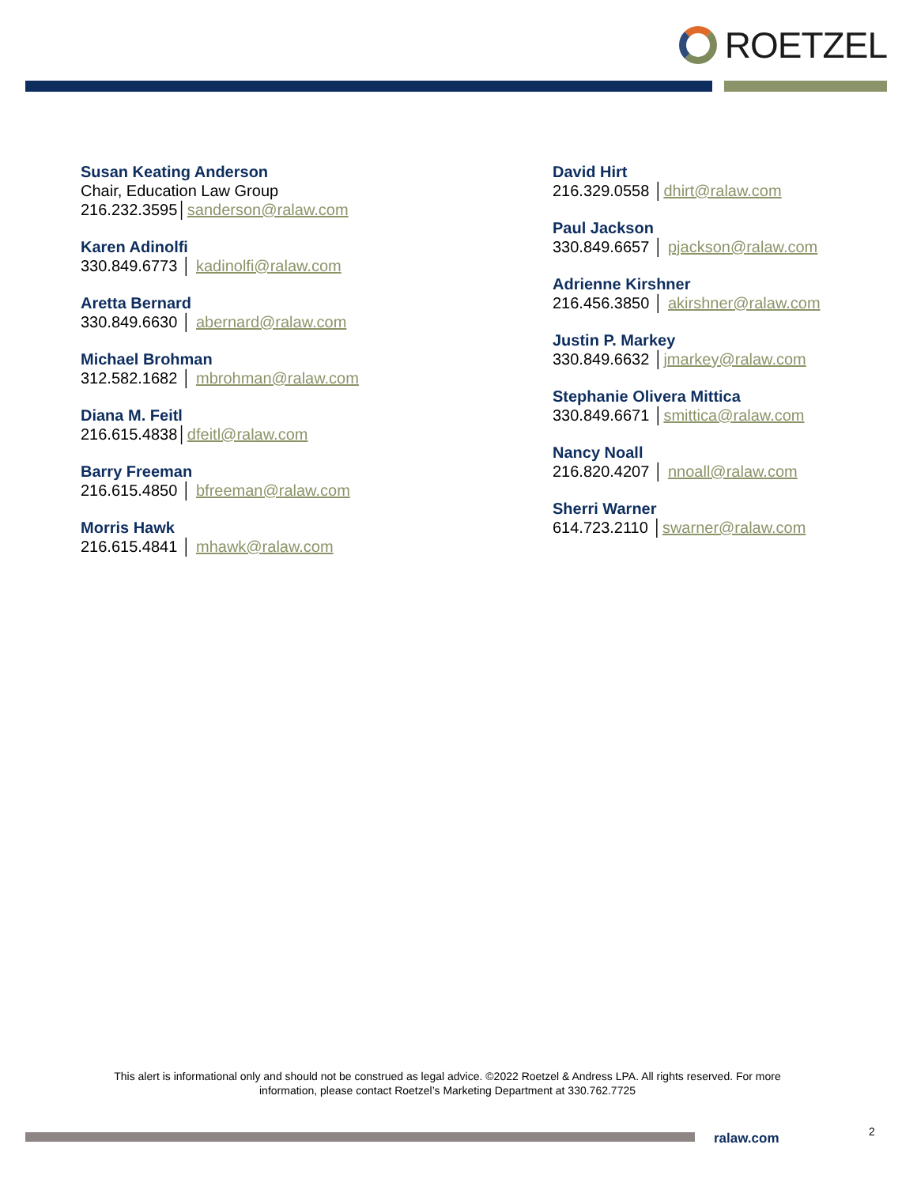ROETZEL
Susan Keating Anderson
Chair, Education Law Group
216.232.3595│sanderson@ralaw.com
Karen Adinolfi
330.849.6773 │ kadinolfi@ralaw.com
Aretta Bernard
330.849.6630 │ abernard@ralaw.com
Michael Brohman
312.582.1682 │ mbrohman@ralaw.com
Diana M. Feitl
216.615.4838│dfeitl@ralaw.com
Barry Freeman
216.615.4850 │ bfreeman@ralaw.com
Morris Hawk
216.615.4841 │ mhawk@ralaw.com
David Hirt
216.329.0558 │dhirt@ralaw.com
Paul Jackson
330.849.6657 │ pjackson@ralaw.com
Adrienne Kirshner
216.456.3850 │ akirshner@ralaw.com
Justin P. Markey
330.849.6632 │jmarkey@ralaw.com
Stephanie Olivera Mittica
330.849.6671 │smittica@ralaw.com
Nancy Noall
216.820.4207 │ nnoall@ralaw.com
Sherri Warner
614.723.2110 │swarner@ralaw.com
This alert is informational only and should not be construed as legal advice. ©2022 Roetzel & Andress LPA. All rights reserved. For more information, please contact Roetzel’s Marketing Department at 330.762.7725
ralaw.com 2